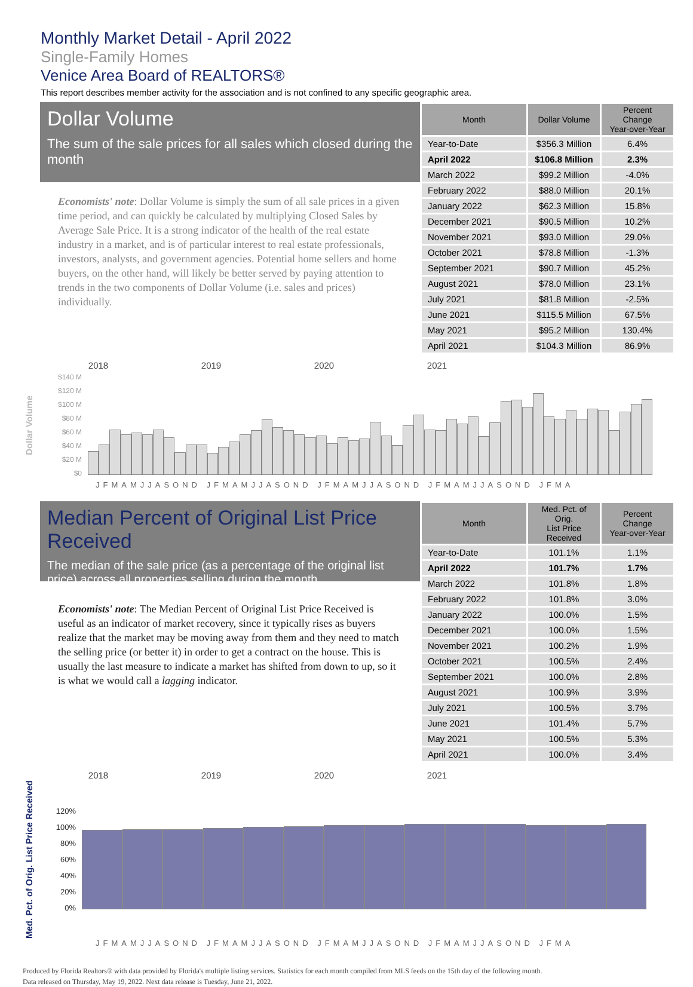Monthly Market Detail - April 2022
Single-Family Homes
Venice Area Board of REALTORS®
This report describes member activity for the association and is not confined to any specific geographic area.
Dollar Volume
The sum of the sale prices for all sales which closed during the month
Economists' note: Dollar Volume is simply the sum of all sale prices in a given time period, and can quickly be calculated by multiplying Closed Sales by Average Sale Price. It is a strong indicator of the health of the real estate industry in a market, and is of particular interest to real estate professionals, investors, analysts, and government agencies. Potential home sellers and home buyers, on the other hand, will likely be better served by paying attention to trends in the two components of Dollar Volume (i.e. sales and prices) individually.
| Month | Dollar Volume | Percent Change Year-over-Year |
| --- | --- | --- |
| Year-to-Date | $356.3 Million | 6.4% |
| April 2022 | $106.8 Million | 2.3% |
| March 2022 | $99.2 Million | -4.0% |
| February 2022 | $88.0 Million | 20.1% |
| January 2022 | $62.3 Million | 15.8% |
| December 2021 | $90.5 Million | 10.2% |
| November 2021 | $93.0 Million | 29.0% |
| October 2021 | $78.8 Million | -1.3% |
| September 2021 | $90.7 Million | 45.2% |
| August 2021 | $78.0 Million | 23.1% |
| July 2021 | $81.8 Million | -2.5% |
| June 2021 | $115.5 Million | 67.5% |
| May 2021 | $95.2 Million | 130.4% |
| April 2021 | $104.3 Million | 86.9% |
2018 2019 2020 2021
Dollar Volume
$140 M
$120 M
$100 M
$80 M
$60 M
$40 M
$20 M
$0
JFMAMJJASOND JFMAMJJASOND JFMAMJJASOND JFMAMJJASOND JFMA
Median Percent of Original List Price Received
The median of the sale price (as a percentage of the original list price) across all properties selling during the month
Economists' note: The Median Percent of Original List Price Received is useful as an indicator of market recovery, since it typically rises as buyers realize that the market may be moving away from them and they need to match the selling price (or better it) in order to get a contract on the house. This is usually the last measure to indicate a market has shifted from down to up, so it is what we would call a lagging indicator.
| Month | Med. Pct. of Orig. List Price Received | Percent Change Year-over-Year |
| --- | --- | --- |
| Year-to-Date | 101.1% | 1.1% |
| April 2022 | 101.7% | 1.7% |
| March 2022 | 101.8% | 1.8% |
| February 2022 | 101.8% | 3.0% |
| January 2022 | 100.0% | 1.5% |
| December 2021 | 100.0% | 1.5% |
| November 2021 | 100.2% | 1.9% |
| October 2021 | 100.5% | 2.4% |
| September 2021 | 100.0% | 2.8% |
| August 2021 | 100.9% | 3.9% |
| July 2021 | 100.5% | 3.7% |
| June 2021 | 101.4% | 5.7% |
| May 2021 | 100.5% | 5.3% |
| April 2021 | 100.0% | 3.4% |
2018 2019 2020 2021
Med. Pct. of Orig. List Price Received
120%
100%
80%
60%
40%
20%
0%
JFMAMJJASOND JFMAMJJASOND JFMAMJJASOND JFMAMJJASOND JFMA
Produced by Florida Realtors® with data provided by Florida's multiple listing services. Statistics for each month compiled from MLS feeds on the 15th day of the following month.
Data released on Thursday, May 19, 2022. Next data release is Tuesday, June 21, 2022.